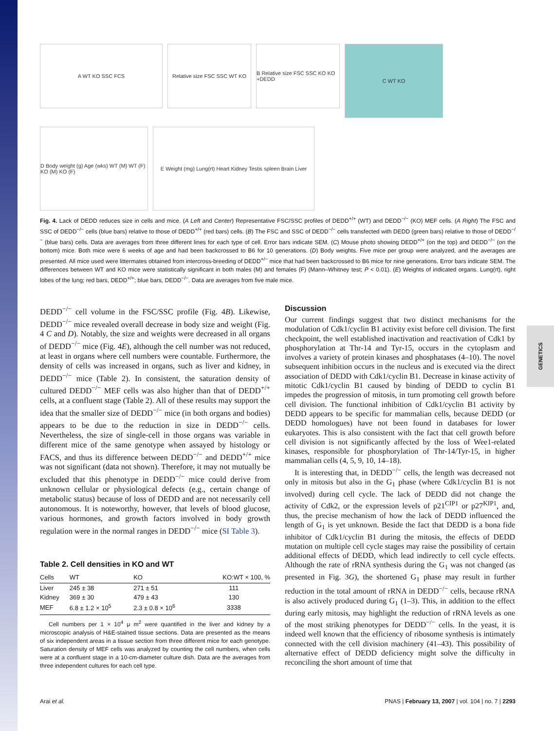GENETICS
A WT KO SSC FCS
Relative size FSC SSC WT KO
B Relative size FSC SSC KO KO +DEDD
C WT KO
D Body weight (g) Age (wks) WT (M) WT (F) KO (M) KO (F)
E Weight (mg) Lung(rt) Heart Kidney Testis spleen Brain Liver
Fig. 4. Lack of DEDD reduces size in cells and mice. (A Left and Center) Representative FSC/SSC profiles of DEDD<sup>+/+</sup> (WT) and DEDD<sup>−/−</sup> (KO) MEF cells. (A Right) The FSC and SSC of DEDD<sup>−/−</sup> cells (blue bars) relative to those of DEDD<sup>+/+</sup> (red bars) cells. (B) The FSC and SSC of DEDD<sup>−/−</sup> cells transfected with DEDD (green bars) relative to those of DEDD<sup>−/−</sup> (blue bars) cells. Data are averages from three different lines for each type of cell. Error bars indicate SEM. (C) Mouse photo showing DEDD<sup>+/+</sup> (on the top) and DEDD<sup>−/−</sup> (on the bottom) mice. Both mice were 6 weeks of age and had been backcrossed to B6 for 10 generations. (D) Body weights. Five mice per group were analyzed, and the averages are presented. All mice used were littermates obtained from intercross-breeding of DEDD<sup>+/−</sup> mice that had been backcrossed to B6 mice for nine generations. Error bars indicate SEM. The differences between WT and KO mice were statistically significant in both males (M) and females (F) (Mann–Whitney test; P < 0.01). (E) Weights of indicated organs. Lung(rt), right lobes of the lung; red bars, DEDD<sup>+/+</sup>; blue bars, DEDD<sup>−/−</sup>. Data are averages from five male mice.
DEDD<sup>−/−</sup> cell volume in the FSC/SSC profile (Fig. 4B). Likewise, DEDD<sup>−/−</sup> mice revealed overall decrease in body size and weight (Fig. 4 C and D). Notably, the size and weights were decreased in all organs of DEDD<sup>−/−</sup> mice (Fig. 4E), although the cell number was not reduced, at least in organs where cell numbers were countable. Furthermore, the density of cells was increased in organs, such as liver and kidney, in DEDD<sup>−/−</sup> mice (Table 2). In consistent, the saturation density of cultured DEDD<sup>−/−</sup> MEF cells was also higher than that of DEDD<sup>+/+</sup> cells, at a confluent stage (Table 2). All of these results may support the idea that the smaller size of DEDD<sup>−/−</sup> mice (in both organs and bodies) appears to be due to the reduction in size in DEDD<sup>−/−</sup> cells. Nevertheless, the size of single-cell in those organs was variable in different mice of the same genotype when assayed by histology or FACS, and thus its difference between DEDD<sup>−/−</sup> and DEDD<sup>+/+</sup> mice was not significant (data not shown). Therefore, it may not mutually be excluded that this phenotype in DEDD<sup>−/−</sup> mice could derive from unknown cellular or physiological defects (e.g., certain change of metabolic status) because of loss of DEDD and are not necessarily cell autonomous. It is noteworthy, however, that levels of blood glucose, various hormones, and growth factors involved in body growth regulation were in the normal ranges in DEDD<sup>−/−</sup> mice (SI Table 3).
Table 2. Cell densities in KO and WT
| Cells | WT | KO | KO:WT × 100, % |
| --- | --- | --- | --- |
| Liver | 245 ± 38 | 271 ± 51 | 111 |
| Kidney | 369 ± 30 | 479 ± 43 | 130 |
| MEF | 6.8 ± 1.2 × 10<sup>5</sup> | 2.3 ± 0.8 × 10<sup>6</sup> | 3338 |
Cell numbers per 1 × 10<sup>4</sup> μ m<sup>2</sup> were quantified in the liver and kidney by a microscopic analysis of H&E-stained tissue sections. Data are presented as the means of six independent areas in a tissue section from three different mice for each genotype. Saturation density of MEF cells was analyzed by counting the cell numbers, when cells were at a confluent stage in a 10-cm-diameter culture dish. Data are the averages from three independent cultures for each cell type.
Discussion
Our current findings suggest that two distinct mechanisms for the modulation of Cdk1/cyclin B1 activity exist before cell division. The first checkpoint, the well established inactivation and reactivation of Cdk1 by phosphorylation at Thr-14 and Tyr-15, occurs in the cytoplasm and involves a variety of protein kinases and phosphatases (4–10). The novel subsequent inhibition occurs in the nucleus and is executed via the direct association of DEDD with Cdk1/cyclin B1. Decrease in kinase activity of mitotic Cdk1/cyclin B1 caused by binding of DEDD to cyclin B1 impedes the progression of mitosis, in turn promoting cell growth before cell division. The functional inhibition of Cdk1/cyclin B1 activity by DEDD appears to be specific for mammalian cells, because DEDD (or DEDD homologues) have not been found in databases for lower eukaryotes. This is also consistent with the fact that cell growth before cell division is not significantly affected by the loss of Wee1-related kinases, responsible for phosphorylation of Thr-14/Tyr-15, in higher mammalian cells (4, 5, 9, 10, 14–18).
It is interesting that, in DEDD<sup>−/−</sup> cells, the length was decreased not only in mitosis but also in the G<sub>1</sub> phase (where Cdk1/cyclin B1 is not involved) during cell cycle. The lack of DEDD did not change the activity of Cdk2, or the expression levels of p21<sup>CIP1</sup> or p27<sup>KIP1</sup>, and, thus, the precise mechanism of how the lack of DEDD influenced the length of G<sub>1</sub> is yet unknown. Beside the fact that DEDD is a bona fide inhibitor of Cdk1/cyclin B1 during the mitosis, the effects of DEDD mutation on multiple cell cycle stages may raise the possibility of certain additional effects of DEDD, which lead indirectly to cell cycle effects. Although the rate of rRNA synthesis during the G<sub>1</sub> was not changed (as presented in Fig. 3G), the shortened G<sub>1</sub> phase may result in further reduction in the total amount of rRNA in DEDD<sup>−/−</sup> cells, because rRNA is also actively produced during G<sub>1</sub> (1–3). This, in addition to the effect during early mitosis, may highlight the reduction of rRNA levels as one of the most striking phenotypes for DEDD<sup>−/−</sup> cells. In the yeast, it is indeed well known that the efficiency of ribosome synthesis is intimately connected with the cell division machinery (41–43). This possibility of alternative effect of DEDD deficiency might solve the difficulty in reconciling the short amount of time that
Arai et al. PNAS | February 13, 2007 | vol. 104 | no. 7 | 2293